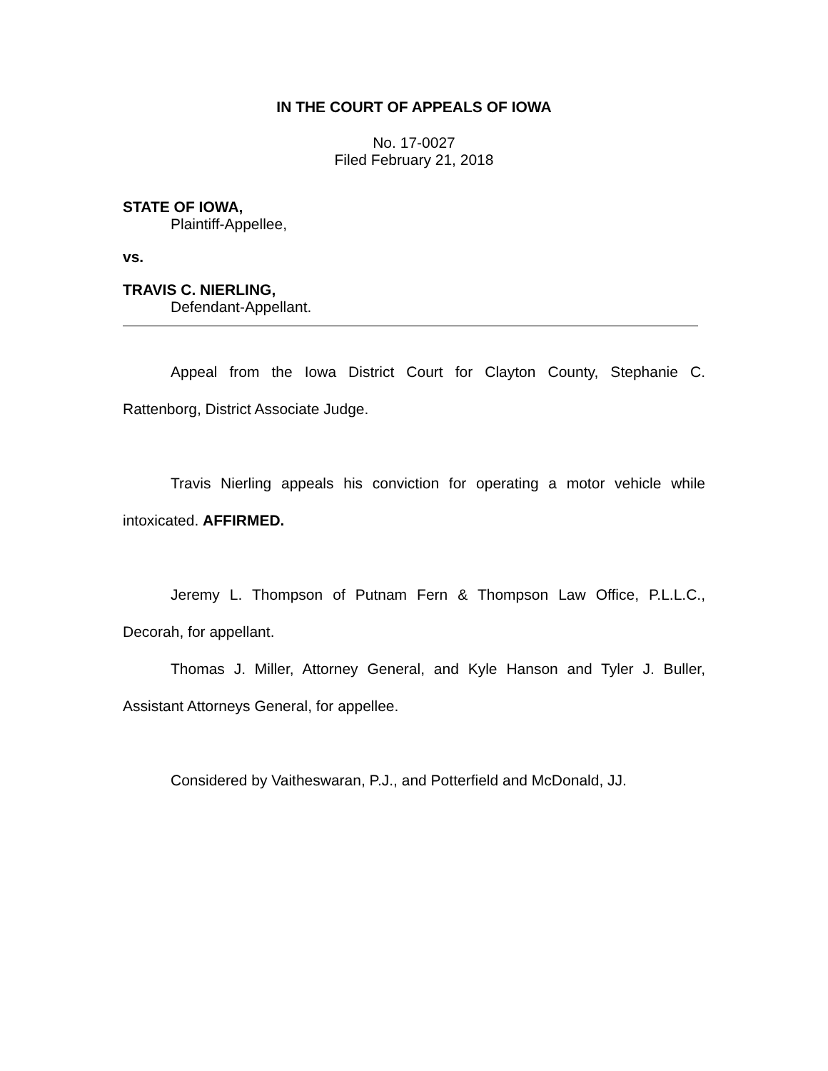IN THE COURT OF APPEALS OF IOWA
No. 17-0027
Filed February 21, 2018
STATE OF IOWA,
Plaintiff-Appellee,
vs.
TRAVIS C. NIERLING,
Defendant-Appellant.
Appeal from the Iowa District Court for Clayton County, Stephanie C. Rattenborg, District Associate Judge.
Travis Nierling appeals his conviction for operating a motor vehicle while intoxicated. AFFIRMED.
Jeremy L. Thompson of Putnam Fern & Thompson Law Office, P.L.L.C., Decorah, for appellant.
Thomas J. Miller, Attorney General, and Kyle Hanson and Tyler J. Buller, Assistant Attorneys General, for appellee.
Considered by Vaitheswaran, P.J., and Potterfield and McDonald, JJ.